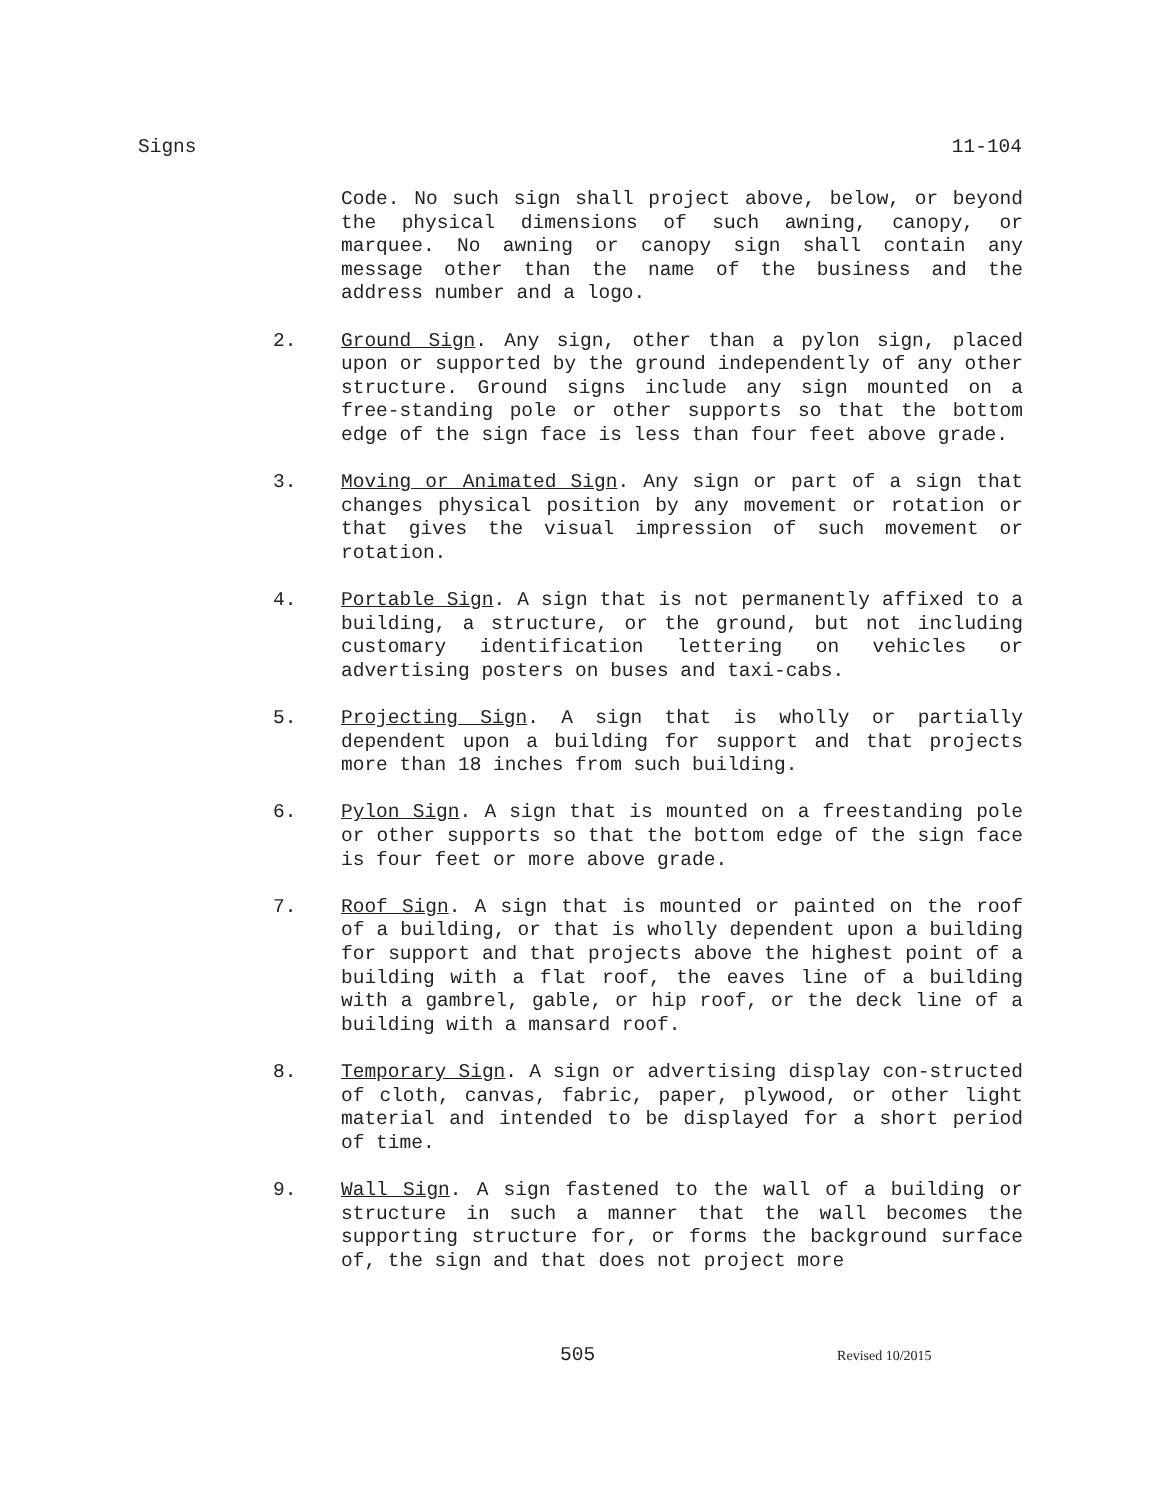Signs 11-104
Code. No such sign shall project above, below, or beyond the physical dimensions of such awning, canopy, or marquee. No awning or canopy sign shall contain any message other than the name of the business and the address number and a logo.
2. Ground Sign. Any sign, other than a pylon sign, placed upon or supported by the ground independently of any other structure. Ground signs include any sign mounted on a free-standing pole or other supports so that the bottom edge of the sign face is less than four feet above grade.
3. Moving or Animated Sign. Any sign or part of a sign that changes physical position by any movement or rotation or that gives the visual impression of such movement or rotation.
4. Portable Sign. A sign that is not permanently affixed to a building, a structure, or the ground, but not including customary identification lettering on vehicles or advertising posters on buses and taxi-cabs.
5. Projecting Sign. A sign that is wholly or partially dependent upon a building for support and that projects more than 18 inches from such building.
6. Pylon Sign. A sign that is mounted on a freestanding pole or other supports so that the bottom edge of the sign face is four feet or more above grade.
7. Roof Sign. A sign that is mounted or painted on the roof of a building, or that is wholly dependent upon a building for support and that projects above the highest point of a building with a flat roof, the eaves line of a building with a gambrel, gable, or hip roof, or the deck line of a building with a mansard roof.
8. Temporary Sign. A sign or advertising display con-structed of cloth, canvas, fabric, paper, plywood, or other light material and intended to be displayed for a short period of time.
9. Wall Sign. A sign fastened to the wall of a building or structure in such a manner that the wall becomes the supporting structure for, or forms the background surface of, the sign and that does not project more
505 Revised 10/2015